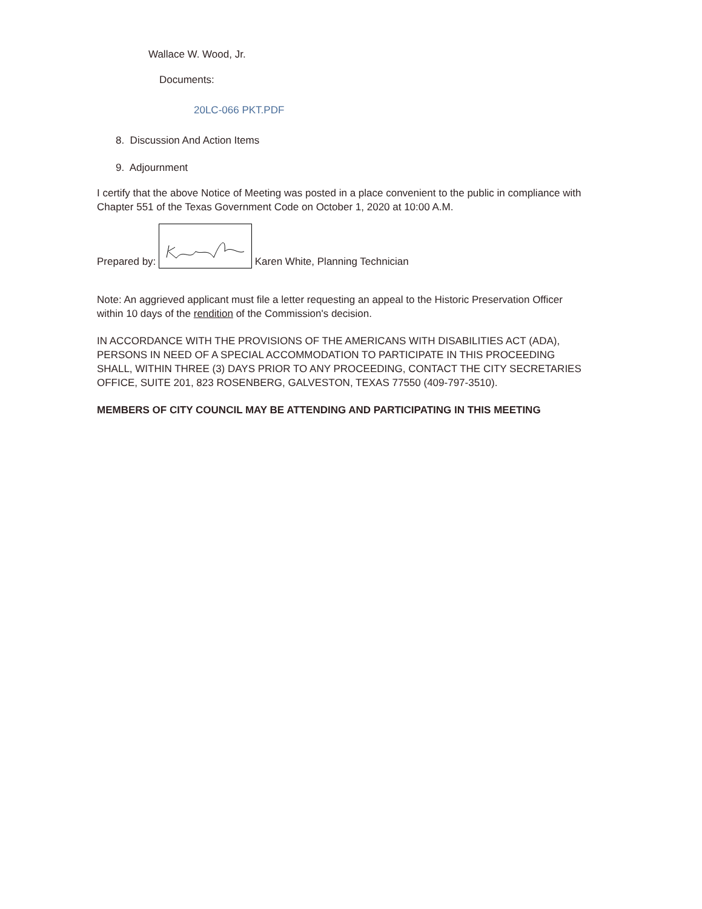Wallace W. Wood, Jr.
Documents:
20LC-066 PKT.PDF
8. Discussion And Action Items
9. Adjournment
I certify that the above Notice of Meeting was posted in a place convenient to the public in compliance with Chapter 551 of the Texas Government Code on October 1, 2020 at 10:00 A.M.
Prepared by: Karen White, Planning Technician
Note: An aggrieved applicant must file a letter requesting an appeal to the Historic Preservation Officer within 10 days of the rendition of the Commission's decision.
IN ACCORDANCE WITH THE PROVISIONS OF THE AMERICANS WITH DISABILITIES ACT (ADA), PERSONS IN NEED OF A SPECIAL ACCOMMODATION TO PARTICIPATE IN THIS PROCEEDING SHALL, WITHIN THREE (3) DAYS PRIOR TO ANY PROCEEDING, CONTACT THE CITY SECRETARIES OFFICE, SUITE 201, 823 ROSENBERG, GALVESTON, TEXAS 77550 (409-797-3510).
MEMBERS OF CITY COUNCIL MAY BE ATTENDING AND PARTICIPATING IN THIS MEETING